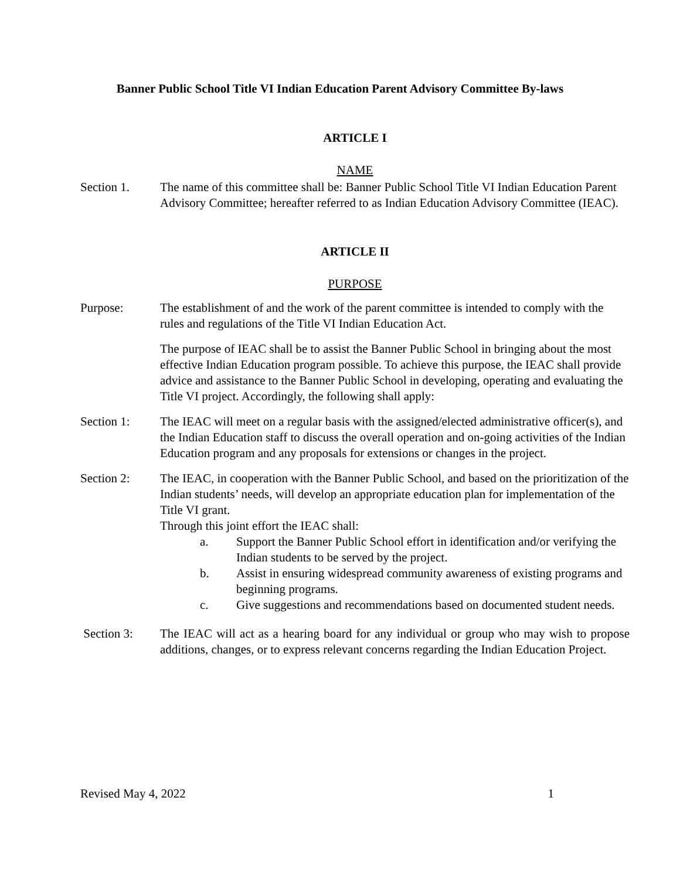Banner Public School Title VI Indian Education Parent Advisory Committee By-laws
ARTICLE I
NAME
Section 1. The name of this committee shall be: Banner Public School Title VI Indian Education Parent Advisory Committee; hereafter referred to as Indian Education Advisory Committee (IEAC).
ARTICLE II
PURPOSE
Purpose: The establishment of and the work of the parent committee is intended to comply with the rules and regulations of the Title VI Indian Education Act.
The purpose of IEAC shall be to assist the Banner Public School in bringing about the most effective Indian Education program possible. To achieve this purpose, the IEAC shall provide advice and assistance to the Banner Public School in developing, operating and evaluating the Title VI project. Accordingly, the following shall apply:
Section 1: The IEAC will meet on a regular basis with the assigned/elected administrative officer(s), and the Indian Education staff to discuss the overall operation and on-going activities of the Indian Education program and any proposals for extensions or changes in the project.
Section 2: The IEAC, in cooperation with the Banner Public School, and based on the prioritization of the Indian students’ needs, will develop an appropriate education plan for implementation of the Title VI grant.
Through this joint effort the IEAC shall:
a. Support the Banner Public School effort in identification and/or verifying the Indian students to be served by the project.
b. Assist in ensuring widespread community awareness of existing programs and beginning programs.
c. Give suggestions and recommendations based on documented student needs.
Section 3: The IEAC will act as a hearing board for any individual or group who may wish to propose additions, changes, or to express relevant concerns regarding the Indian Education Project.
Revised May 4, 2022 1